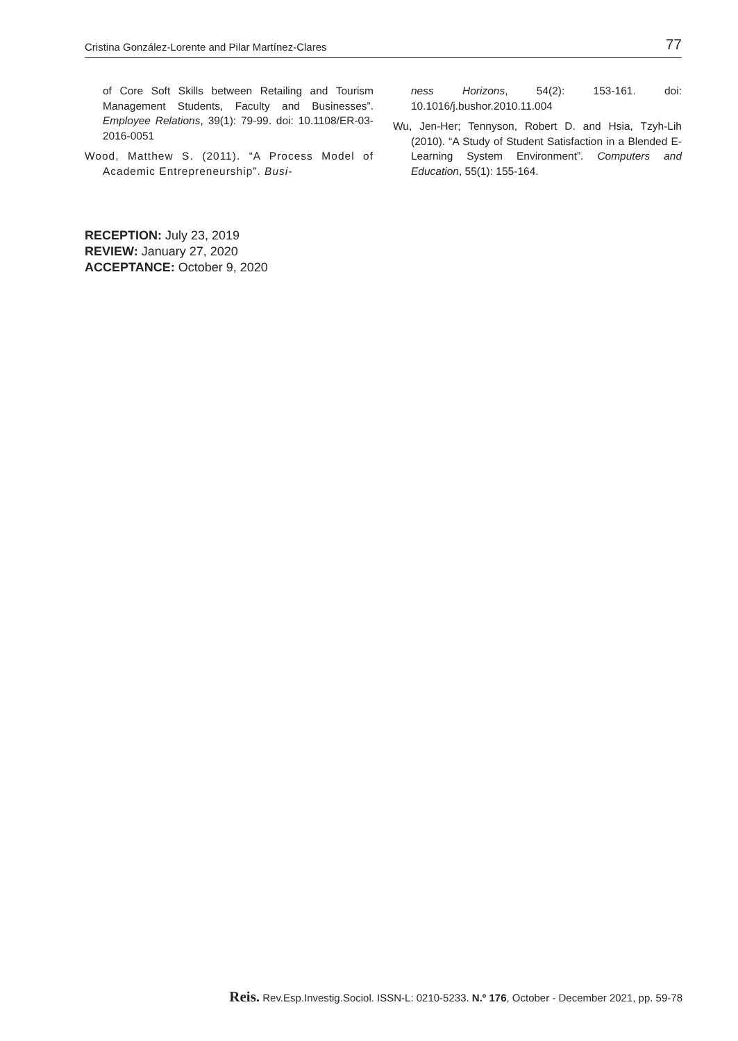Cristina González-Lorente and Pilar Martínez-Clares 77
of Core Soft Skills between Retailing and Tourism Management Students, Faculty and Businesses”. Employee Relations, 39(1): 79-99. doi: 10.1108/ER-03-2016-0051
Wood, Matthew S. (2011). “A Process Model of Academic Entrepreneurship”. Busi-
ness Horizons, 54(2): 153-161. doi: 10.1016/j.bushor.2010.11.004
Wu, Jen-Her; Tennyson, Robert D. and Hsia, Tzyh-Lih (2010). “A Study of Student Satisfaction in a Blended E-Learning System Environment”. Computers and Education, 55(1): 155-164.
RECEPTION: July 23, 2019
REVIEW: January 27, 2020
ACCEPTANCE: October 9, 2020
Reis. Rev.Esp.Investig.Sociol. ISSN-L: 0210-5233. N.º 176, October - December 2021, pp. 59-78